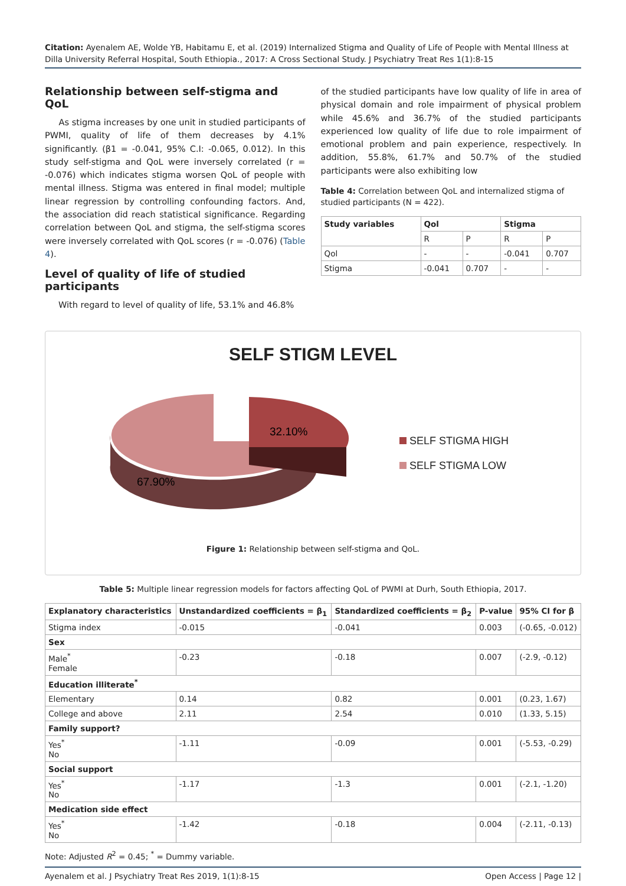Citation: Ayenalem AE, Wolde YB, Habitamu E, et al. (2019) Internalized Stigma and Quality of Life of People with Mental Illness at Dilla University Referral Hospital, South Ethiopia., 2017: A Cross Sectional Study. J Psychiatry Treat Res 1(1):8-15
Relationship between self-stigma and QoL
As stigma increases by one unit in studied participants of PWMI, quality of life of them decreases by 4.1% significantly. (β1 = -0.041, 95% C.I: -0.065, 0.012). In this study self-stigma and QoL were inversely correlated (r = -0.076) which indicates stigma worsen QoL of people with mental illness. Stigma was entered in final model; multiple linear regression by controlling confounding factors. And, the association did reach statistical significance. Regarding correlation between QoL and stigma, the self-stigma scores were inversely correlated with QoL scores (r = -0.076) (Table 4).
Level of quality of life of studied participants
With regard to level of quality of life, 53.1% and 46.8%
of the studied participants have low quality of life in area of physical domain and role impairment of physical problem while 45.6% and 36.7% of the studied participants experienced low quality of life due to role impairment of emotional problem and pain experience, respectively. In addition, 55.8%, 61.7% and 50.7% of the studied participants were also exhibiting low
Table 4: Correlation between QoL and internalized stigma of studied participants (N = 422).
| Study variables | Qol | | Stigma | |
| --- | --- | --- | --- | --- |
| | R | P | R | P |
| Qol | - | - | -0.041 | 0.707 |
| Stigma | -0.041 | 0.707 | - | - |
SELF STIGM LEVEL
32.10%
67.90%
SELF STIGMA HIGH
SELF STIGMA LOW
Figure 1: Relationship between self-stigma and QoL.
Table 5: Multiple linear regression models for factors affecting QoL of PWMI at Durh, South Ethiopia, 2017.
| Explanatory characteristics | Unstandardized coefficients = β<sub>1</sub> | Standardized coefficients = β<sub>2</sub> | P-value | 95% CI for β |
| --- | --- | --- | --- | --- |
| Stigma index | -0.015 | -0.041 | 0.003 | (-0.65, -0.012) |
| Sex | | | | |
| Male<sup>*</sup> Female | -0.23 | -0.18 | 0.007 | (-2.9, -0.12) |
| Education illiterate<sup>*</sup> | | | | |
| Elementary | 0.14 | 0.82 | 0.001 | (0.23, 1.67) |
| College and above | 2.11 | 2.54 | 0.010 | (1.33, 5.15) |
| Family support? | | | | |
| Yes<sup>*</sup> No | -1.11 | -0.09 | 0.001 | (-5.53, -0.29) |
| Social support | | | | |
| Yes<sup>*</sup> No | -1.17 | -1.3 | 0.001 | (-2.1, -1.20) |
| Medication side effect | | | | |
| Yes<sup>*</sup> No | -1.42 | -0.18 | 0.004 | (-2.11, -0.13) |
Note: Adjusted R<sup>2</sup> = 0.45; <sup>*</sup> = Dummy variable.
Ayenalem et al. J Psychiatry Treat Res 2019, 1(1):8-15 Open Access | Page 12 |